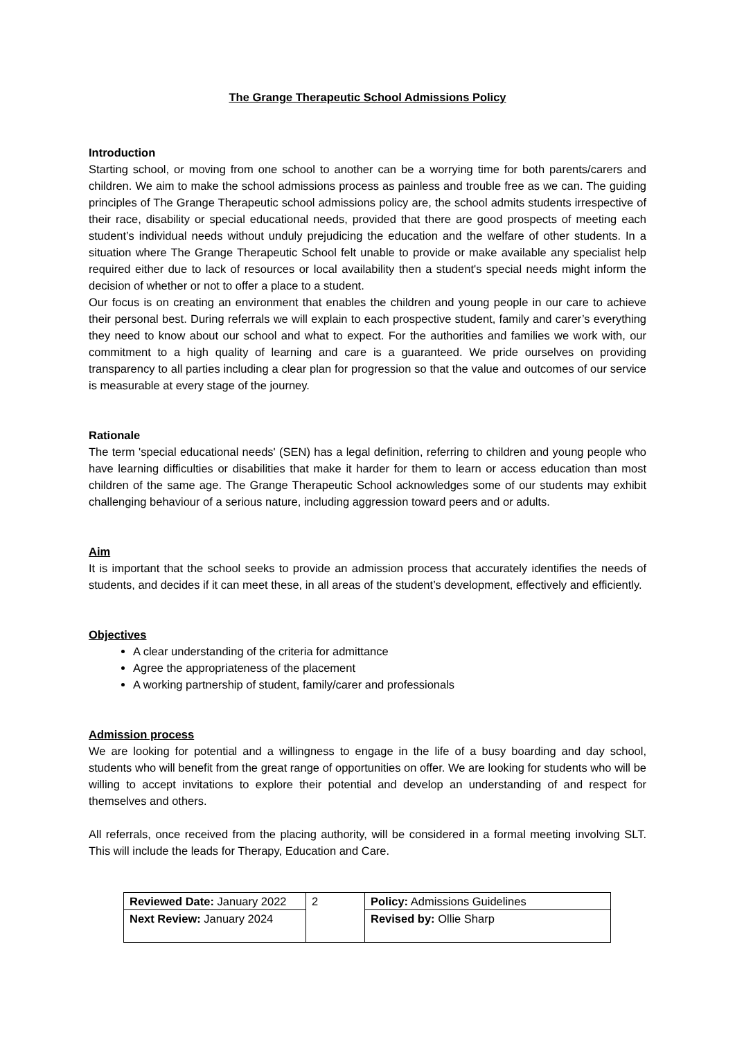The Grange Therapeutic School Admissions Policy
Introduction
Starting school, or moving from one school to another can be a worrying time for both parents/carers and children. We aim to make the school admissions process as painless and trouble free as we can. The guiding principles of The Grange Therapeutic school admissions policy are, the school admits students irrespective of their race, disability or special educational needs, provided that there are good prospects of meeting each student’s individual needs without unduly prejudicing the education and the welfare of other students. In a situation where The Grange Therapeutic School felt unable to provide or make available any specialist help required either due to lack of resources or local availability then a student's special needs might inform the decision of whether or not to offer a place to a student.
Our focus is on creating an environment that enables the children and young people in our care to achieve their personal best. During referrals we will explain to each prospective student, family and carer’s everything they need to know about our school and what to expect. For the authorities and families we work with, our commitment to a high quality of learning and care is a guaranteed. We pride ourselves on providing transparency to all parties including a clear plan for progression so that the value and outcomes of our service is measurable at every stage of the journey.
Rationale
The term 'special educational needs' (SEN) has a legal definition, referring to children and young people who have learning difficulties or disabilities that make it harder for them to learn or access education than most children of the same age. The Grange Therapeutic School acknowledges some of our students may exhibit challenging behaviour of a serious nature, including aggression toward peers and or adults.
Aim
It is important that the school seeks to provide an admission process that accurately identifies the needs of students, and decides if it can meet these, in all areas of the student’s development, effectively and efficiently.
Objectives
A clear understanding of the criteria for admittance
Agree the appropriateness of the placement
A working partnership of student, family/carer and professionals
Admission process
We are looking for potential and a willingness to engage in the life of a busy boarding and day school, students who will benefit from the great range of opportunities on offer. We are looking for students who will be willing to accept invitations to explore their potential and develop an understanding of and respect for themselves and others.
All referrals, once received from the placing authority, will be considered in a formal meeting involving SLT. This will include the leads for Therapy, Education and Care.
| Reviewed Date: January 2022 | 2 | Policy: Admissions Guidelines |
| Next Review: January 2024 | | Revised by: Ollie Sharp |